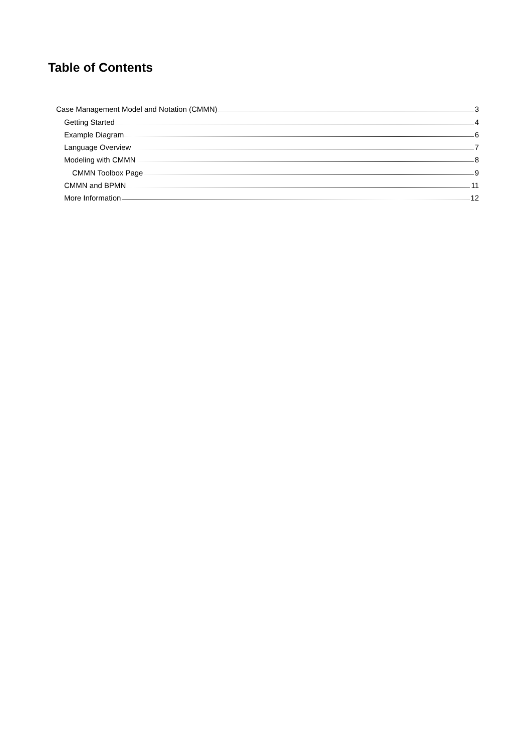Table of Contents
Case Management Model and Notation (CMMN) 3
Getting Started 4
Example Diagram 6
Language Overview 7
Modeling with CMMN 8
CMMN Toolbox Page 9
CMMN and BPMN 11
More Information 12